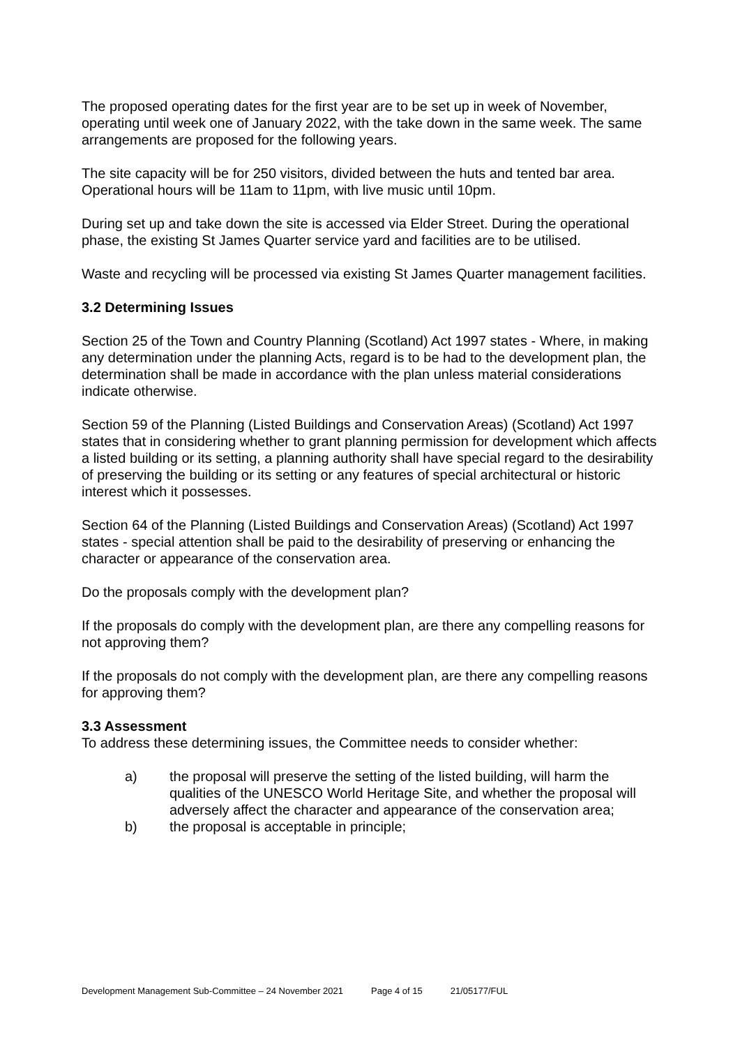The proposed operating dates for the first year are to be set up in week of November, operating until week one of January 2022, with the take down in the same week. The same arrangements are proposed for the following years.
The site capacity will be for 250 visitors, divided between the huts and tented bar area. Operational hours will be 11am to 11pm, with live music until 10pm.
During set up and take down the site is accessed via Elder Street. During the operational phase, the existing St James Quarter service yard and facilities are to be utilised.
Waste and recycling will be processed via existing St James Quarter management facilities.
3.2 Determining Issues
Section 25 of the Town and Country Planning (Scotland) Act 1997 states - Where, in making any determination under the planning Acts, regard is to be had to the development plan, the determination shall be made in accordance with the plan unless material considerations indicate otherwise.
Section 59 of the Planning (Listed Buildings and Conservation Areas) (Scotland) Act 1997 states that in considering whether to grant planning permission for development which affects a listed building or its setting, a planning authority shall have special regard to the desirability of preserving the building or its setting or any features of special architectural or historic interest which it possesses.
Section 64 of the Planning (Listed Buildings and Conservation Areas) (Scotland) Act 1997 states - special attention shall be paid to the desirability of preserving or enhancing the character or appearance of the conservation area.
Do the proposals comply with the development plan?
If the proposals do comply with the development plan, are there any compelling reasons for not approving them?
If the proposals do not comply with the development plan, are there any compelling reasons for approving them?
3.3 Assessment
To address these determining issues, the Committee needs to consider whether:
a) the proposal will preserve the setting of the listed building, will harm the qualities of the UNESCO World Heritage Site, and whether the proposal will adversely affect the character and appearance of the conservation area;
b) the proposal is acceptable in principle;
Development Management Sub-Committee – 24 November 2021 Page 4 of 15 21/05177/FUL